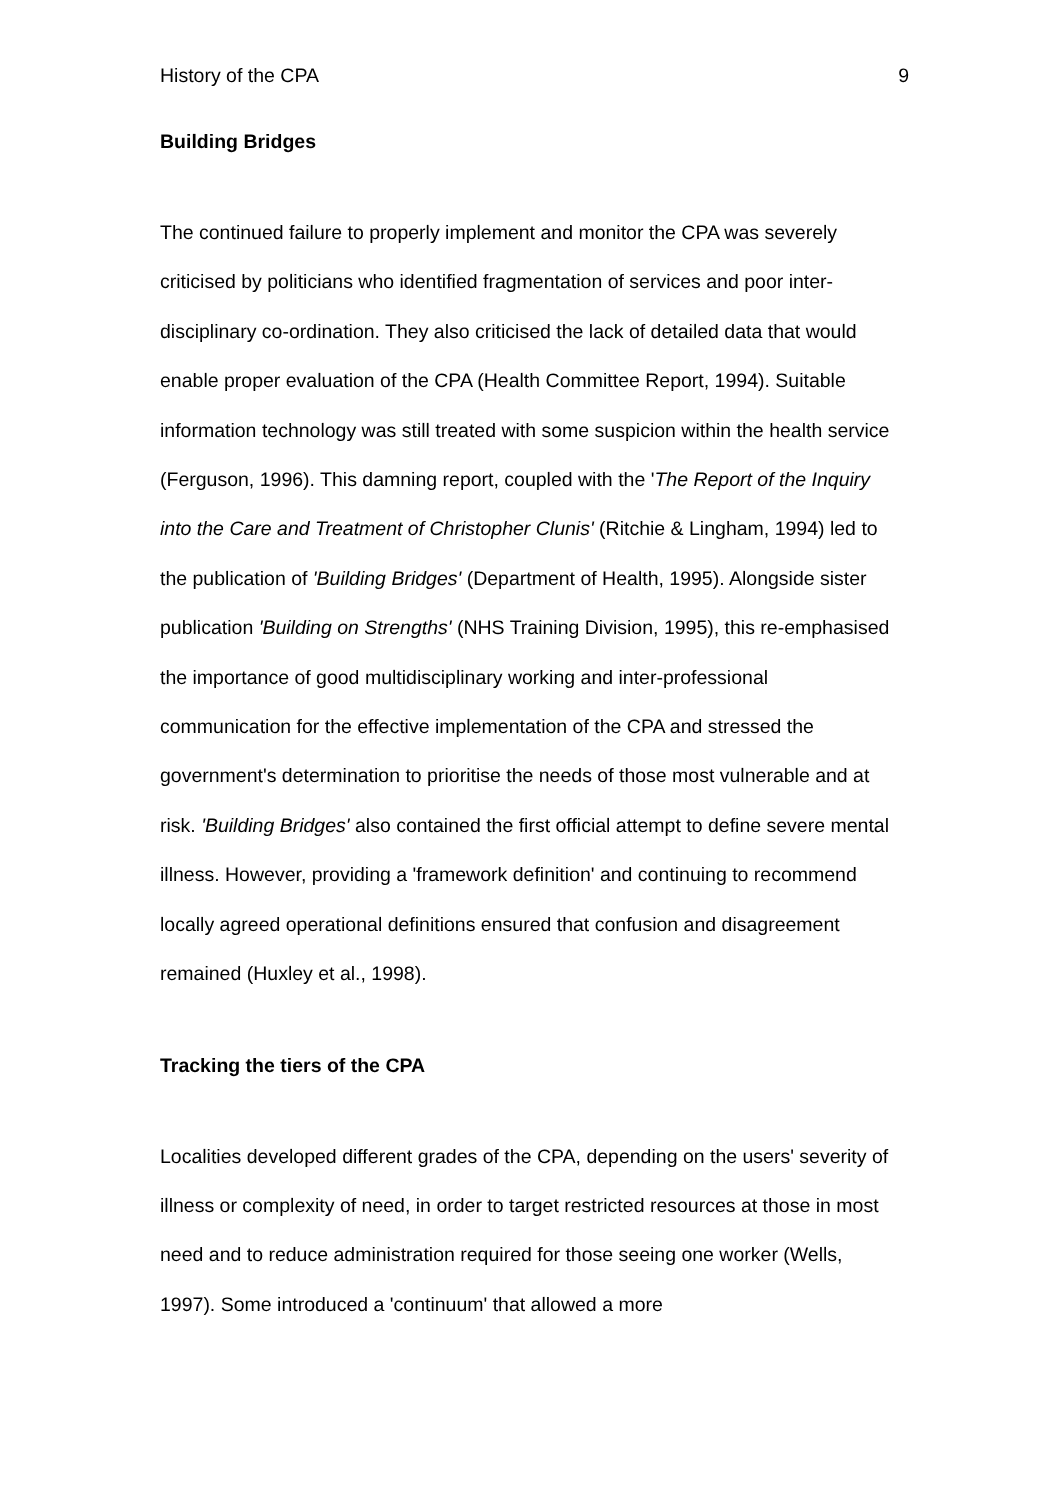History of the CPA 9
Building Bridges
The continued failure to properly implement and monitor the CPA was severely criticised by politicians who identified fragmentation of services and poor inter-disciplinary co-ordination. They also criticised the lack of detailed data that would enable proper evaluation of the CPA (Health Committee Report, 1994). Suitable information technology was still treated with some suspicion within the health service (Ferguson, 1996). This damning report, coupled with the 'The Report of the Inquiry into the Care and Treatment of Christopher Clunis' (Ritchie & Lingham, 1994) led to the publication of 'Building Bridges' (Department of Health, 1995). Alongside sister publication 'Building on Strengths' (NHS Training Division, 1995), this re-emphasised the importance of good multidisciplinary working and inter-professional communication for the effective implementation of the CPA and stressed the government's determination to prioritise the needs of those most vulnerable and at risk. 'Building Bridges' also contained the first official attempt to define severe mental illness. However, providing a 'framework definition' and continuing to recommend locally agreed operational definitions ensured that confusion and disagreement remained (Huxley et al., 1998).
Tracking the tiers of the CPA
Localities developed different grades of the CPA, depending on the users' severity of illness or complexity of need, in order to target restricted resources at those in most need and to reduce administration required for those seeing one worker (Wells, 1997). Some introduced a 'continuum' that allowed a more